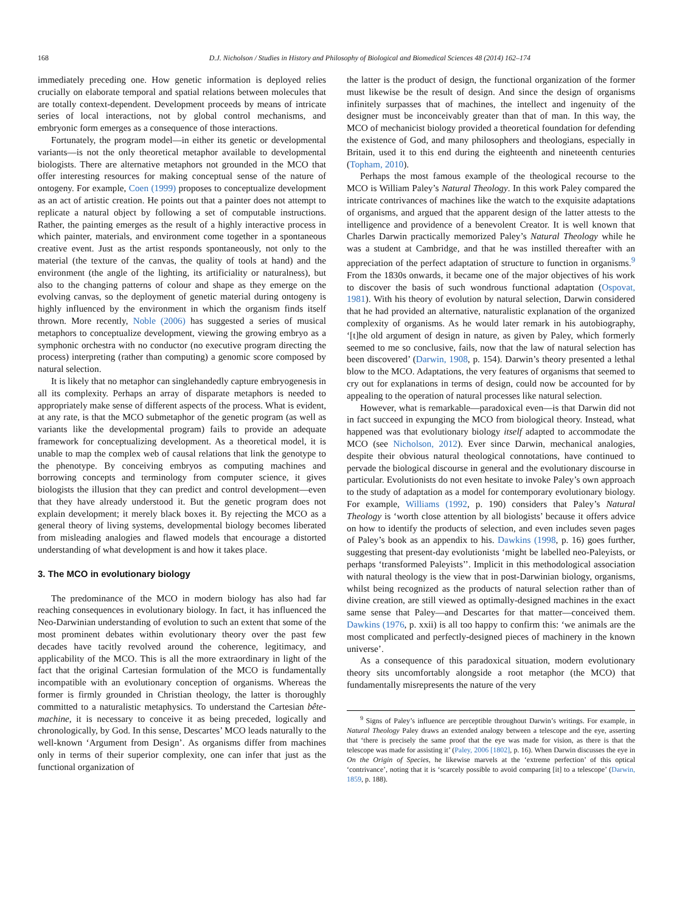168 D.J. Nicholson / Studies in History and Philosophy of Biological and Biomedical Sciences 48 (2014) 162–174
immediately preceding one. How genetic information is deployed relies crucially on elaborate temporal and spatial relations between molecules that are totally context-dependent. Development proceeds by means of intricate series of local interactions, not by global control mechanisms, and embryonic form emerges as a consequence of those interactions.
Fortunately, the program model—in either its genetic or developmental variants—is not the only theoretical metaphor available to developmental biologists. There are alternative metaphors not grounded in the MCO that offer interesting resources for making conceptual sense of the nature of ontogeny. For example, Coen (1999) proposes to conceptualize development as an act of artistic creation. He points out that a painter does not attempt to replicate a natural object by following a set of computable instructions. Rather, the painting emerges as the result of a highly interactive process in which painter, materials, and environment come together in a spontaneous creative event. Just as the artist responds spontaneously, not only to the material (the texture of the canvas, the quality of tools at hand) and the environment (the angle of the lighting, its artificiality or naturalness), but also to the changing patterns of colour and shape as they emerge on the evolving canvas, so the deployment of genetic material during ontogeny is highly influenced by the environment in which the organism finds itself thrown. More recently, Noble (2006) has suggested a series of musical metaphors to conceptualize development, viewing the growing embryo as a symphonic orchestra with no conductor (no executive program directing the process) interpreting (rather than computing) a genomic score composed by natural selection.
It is likely that no metaphor can singlehandedly capture embryogenesis in all its complexity. Perhaps an array of disparate metaphors is needed to appropriately make sense of different aspects of the process. What is evident, at any rate, is that the MCO submetaphor of the genetic program (as well as variants like the developmental program) fails to provide an adequate framework for conceptualizing development. As a theoretical model, it is unable to map the complex web of causal relations that link the genotype to the phenotype. By conceiving embryos as computing machines and borrowing concepts and terminology from computer science, it gives biologists the illusion that they can predict and control development—even that they have already understood it. But the genetic program does not explain development; it merely black boxes it. By rejecting the MCO as a general theory of living systems, developmental biology becomes liberated from misleading analogies and flawed models that encourage a distorted understanding of what development is and how it takes place.
3. The MCO in evolutionary biology
The predominance of the MCO in modern biology has also had far reaching consequences in evolutionary biology. In fact, it has influenced the Neo-Darwinian understanding of evolution to such an extent that some of the most prominent debates within evolutionary theory over the past few decades have tacitly revolved around the coherence, legitimacy, and applicability of the MCO. This is all the more extraordinary in light of the fact that the original Cartesian formulation of the MCO is fundamentally incompatible with an evolutionary conception of organisms. Whereas the former is firmly grounded in Christian theology, the latter is thoroughly committed to a naturalistic metaphysics. To understand the Cartesian bête-machine, it is necessary to conceive it as being preceded, logically and chronologically, by God. In this sense, Descartes’ MCO leads naturally to the well-known ‘Argument from Design’. As organisms differ from machines only in terms of their superior complexity, one can infer that just as the functional organization of
the latter is the product of design, the functional organization of the former must likewise be the result of design. And since the design of organisms infinitely surpasses that of machines, the intellect and ingenuity of the designer must be inconceivably greater than that of man. In this way, the MCO of mechanicist biology provided a theoretical foundation for defending the existence of God, and many philosophers and theologians, especially in Britain, used it to this end during the eighteenth and nineteenth centuries (Topham, 2010).
Perhaps the most famous example of the theological recourse to the MCO is William Paley’s Natural Theology. In this work Paley compared the intricate contrivances of machines like the watch to the exquisite adaptations of organisms, and argued that the apparent design of the latter attests to the intelligence and providence of a benevolent Creator. It is well known that Charles Darwin practically memorized Paley’s Natural Theology while he was a student at Cambridge, and that he was instilled thereafter with an appreciation of the perfect adaptation of structure to function in organisms.<sup>9</sup> From the 1830s onwards, it became one of the major objectives of his work to discover the basis of such wondrous functional adaptation (Ospovat, 1981). With his theory of evolution by natural selection, Darwin considered that he had provided an alternative, naturalistic explanation of the organized complexity of organisms. As he would later remark in his autobiography, ‘[t]he old argument of design in nature, as given by Paley, which formerly seemed to me so conclusive, fails, now that the law of natural selection has been discovered’ (Darwin, 1908, p. 154). Darwin’s theory presented a lethal blow to the MCO. Adaptations, the very features of organisms that seemed to cry out for explanations in terms of design, could now be accounted for by appealing to the operation of natural processes like natural selection.
However, what is remarkable—paradoxical even—is that Darwin did not in fact succeed in expunging the MCO from biological theory. Instead, what happened was that evolutionary biology itself adapted to accommodate the MCO (see Nicholson, 2012). Ever since Darwin, mechanical analogies, despite their obvious natural theological connotations, have continued to pervade the biological discourse in general and the evolutionary discourse in particular. Evolutionists do not even hesitate to invoke Paley’s own approach to the study of adaptation as a model for contemporary evolutionary biology. For example, Williams (1992, p. 190) considers that Paley’s Natural Theology is ‘worth close attention by all biologists’ because it offers advice on how to identify the products of selection, and even includes seven pages of Paley’s book as an appendix to his. Dawkins (1998, p. 16) goes further, suggesting that present-day evolutionists ‘might be labelled neo-Paleyists, or perhaps ‘transformed Paleyists’’. Implicit in this methodological association with natural theology is the view that in post-Darwinian biology, organisms, whilst being recognized as the products of natural selection rather than of divine creation, are still viewed as optimally-designed machines in the exact same sense that Paley—and Descartes for that matter—conceived them. Dawkins (1976, p. xxii) is all too happy to confirm this: ‘we animals are the most complicated and perfectly-designed pieces of machinery in the known universe’.
As a consequence of this paradoxical situation, modern evolutionary theory sits uncomfortably alongside a root metaphor (the MCO) that fundamentally misrepresents the nature of the very
<sup>9</sup> Signs of Paley’s influence are perceptible throughout Darwin’s writings. For example, in Natural Theology Paley draws an extended analogy between a telescope and the eye, asserting that ‘there is precisely the same proof that the eye was made for vision, as there is that the telescope was made for assisting it’ (Paley, 2006 [1802], p. 16). When Darwin discusses the eye in On the Origin of Species, he likewise marvels at the ‘extreme perfection’ of this optical ‘contrivance’, noting that it is ‘scarcely possible to avoid comparing [it] to a telescope’ (Darwin, 1859, p. 188).